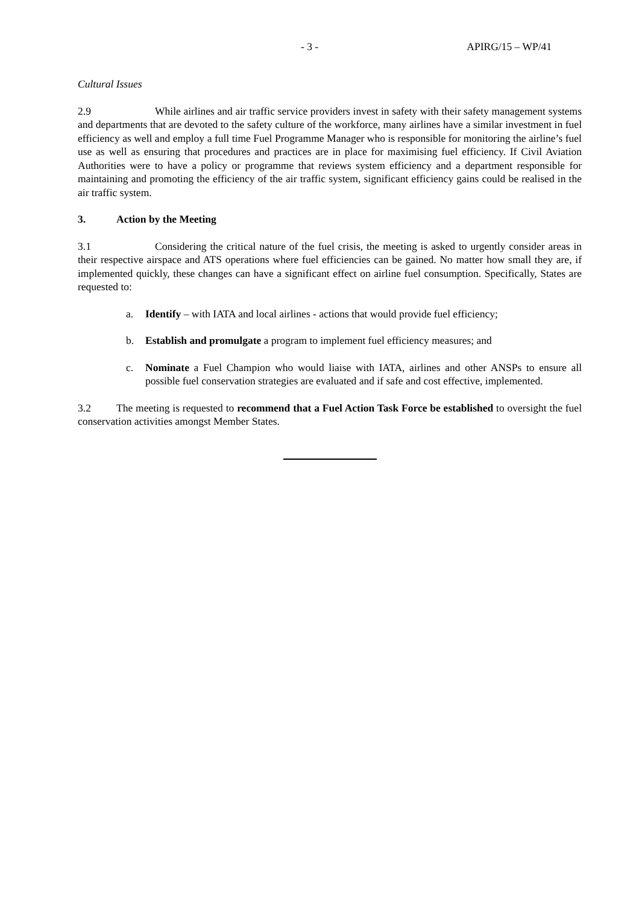- 3 - APIRG/15 – WP/41
Cultural Issues
2.9 While airlines and air traffic service providers invest in safety with their safety management systems and departments that are devoted to the safety culture of the workforce, many airlines have a similar investment in fuel efficiency as well and employ a full time Fuel Programme Manager who is responsible for monitoring the airline’s fuel use as well as ensuring that procedures and practices are in place for maximising fuel efficiency. If Civil Aviation Authorities were to have a policy or programme that reviews system efficiency and a department responsible for maintaining and promoting the efficiency of the air traffic system, significant efficiency gains could be realised in the air traffic system.
3. Action by the Meeting
3.1 Considering the critical nature of the fuel crisis, the meeting is asked to urgently consider areas in their respective airspace and ATS operations where fuel efficiencies can be gained. No matter how small they are, if implemented quickly, these changes can have a significant effect on airline fuel consumption. Specifically, States are requested to:
a. Identify – with IATA and local airlines - actions that would provide fuel efficiency;
b. Establish and promulgate a program to implement fuel efficiency measures; and
c. Nominate a Fuel Champion who would liaise with IATA, airlines and other ANSPs to ensure all possible fuel conservation strategies are evaluated and if safe and cost effective, implemented.
3.2 The meeting is requested to recommend that a Fuel Action Task Force be established to oversight the fuel conservation activities amongst Member States.